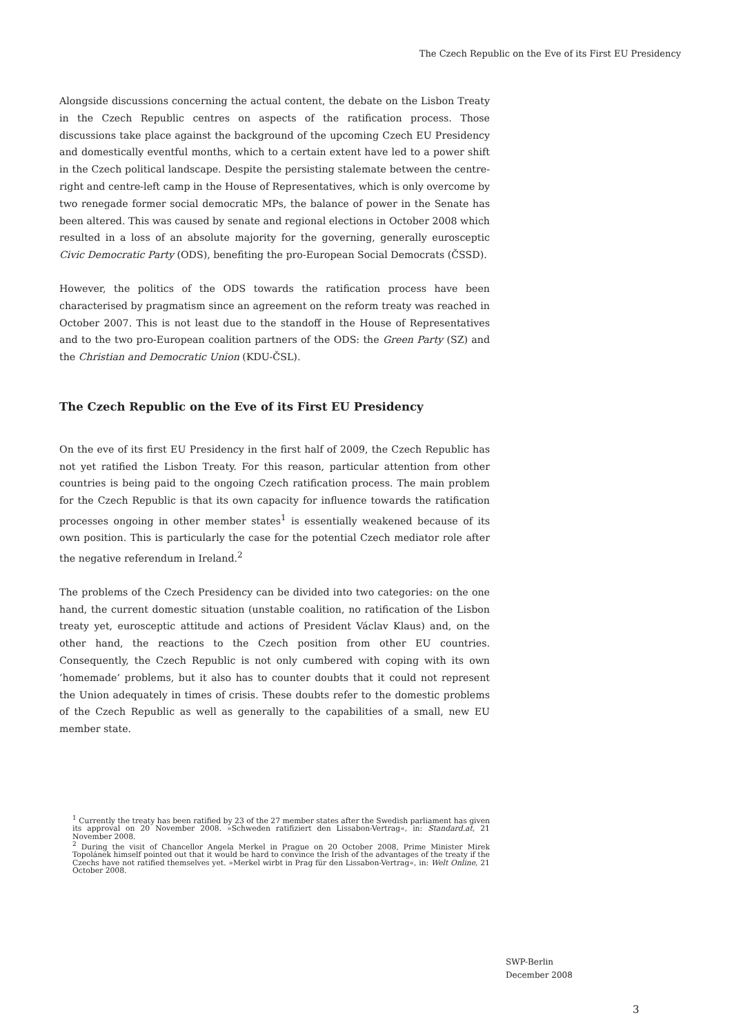The Czech Republic on the Eve of its First EU Presidency
Alongside discussions concerning the actual content, the debate on the Lisbon Treaty in the Czech Republic centres on aspects of the ratification process. Those discussions take place against the background of the upcoming Czech EU Presidency and domestically eventful months, which to a certain extent have led to a power shift in the Czech political landscape. Despite the persisting stalemate between the centre-right and centre-left camp in the House of Representatives, which is only overcome by two renegade former social democratic MPs, the balance of power in the Senate has been altered. This was caused by senate and regional elections in October 2008 which resulted in a loss of an absolute majority for the governing, generally eurosceptic Civic Democratic Party (ODS), benefiting the pro-European Social Democrats (ČSSD).
However, the politics of the ODS towards the ratification process have been characterised by pragmatism since an agreement on the reform treaty was reached in October 2007. This is not least due to the standoff in the House of Representatives and to the two pro-European coalition partners of the ODS: the Green Party (SZ) and the Christian and Democratic Union (KDU-ČSL).
The Czech Republic on the Eve of its First EU Presidency
On the eve of its first EU Presidency in the first half of 2009, the Czech Republic has not yet ratified the Lisbon Treaty. For this reason, particular attention from other countries is being paid to the ongoing Czech ratification process. The main problem for the Czech Republic is that its own capacity for influence towards the ratification processes ongoing in other member states<sup>1</sup> is essentially weakened because of its own position. This is particularly the case for the potential Czech mediator role after the negative referendum in Ireland.<sup>2</sup>
The problems of the Czech Presidency can be divided into two categories: on the one hand, the current domestic situation (unstable coalition, no ratification of the Lisbon treaty yet, eurosceptic attitude and actions of President Václav Klaus) and, on the other hand, the reactions to the Czech position from other EU countries. Consequently, the Czech Republic is not only cumbered with coping with its own ’homemade’ problems, but it also has to counter doubts that it could not represent the Union adequately in times of crisis. These doubts refer to the domestic problems of the Czech Republic as well as generally to the capabilities of a small, new EU member state.
<sup>1</sup> Currently the treaty has been ratified by 23 of the 27 member states after the Swedish parliament has given its approval on 20 November 2008. »Schweden ratifiziert den Lissabon-Vertrag«, in: Standard.at, 21 November 2008.
<sup>2</sup> During the visit of Chancellor Angela Merkel in Prague on 20 October 2008, Prime Minister Mirek Topolánek himself pointed out that it would be hard to convince the Irish of the advantages of the treaty if the Czechs have not ratified themselves yet. »Merkel wirbt in Prag für den Lissabon-Vertrag«, in: Welt Online, 21 October 2008.
SWP-Berlin
December 2008
3